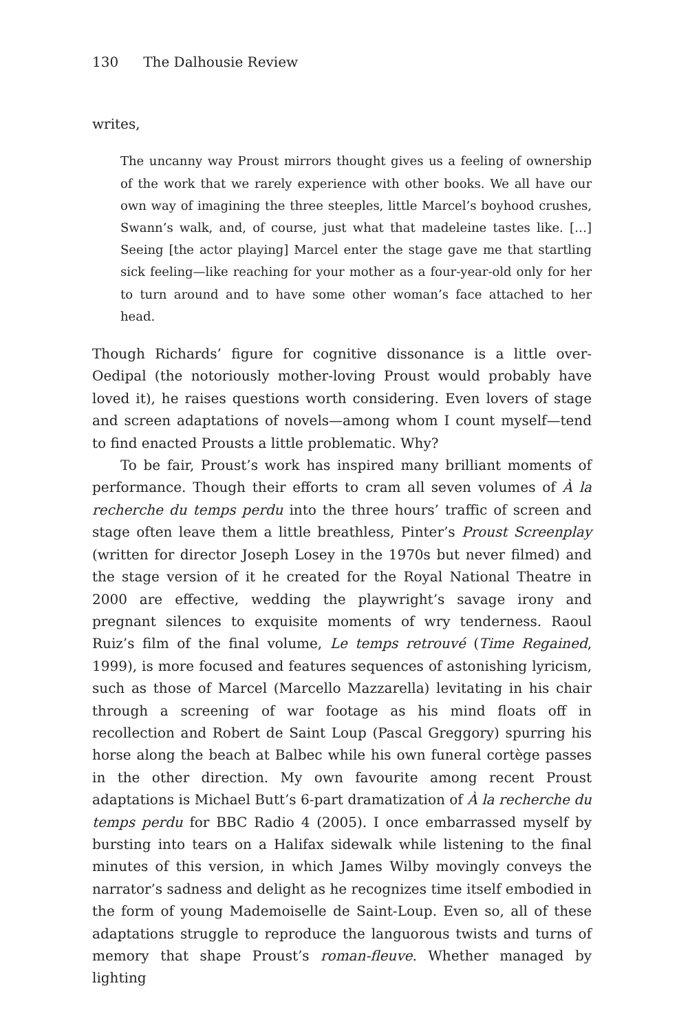130 The Dalhousie Review
writes,
The uncanny way Proust mirrors thought gives us a feeling of ownership of the work that we rarely experience with other books. We all have our own way of imagining the three steeples, little Marcel’s boyhood crushes, Swann’s walk, and, of course, just what that madeleine tastes like. […] Seeing [the actor playing] Marcel enter the stage gave me that startling sick feeling—like reaching for your mother as a four-year-old only for her to turn around and to have some other woman’s face attached to her head.
Though Richards’ figure for cognitive dissonance is a little over-Oedipal (the notoriously mother-loving Proust would probably have loved it), he raises questions worth considering. Even lovers of stage and screen adaptations of novels—among whom I count myself—tend to find enacted Prousts a little problematic. Why?
To be fair, Proust’s work has inspired many brilliant moments of performance. Though their efforts to cram all seven volumes of À la recherche du temps perdu into the three hours’ traffic of screen and stage often leave them a little breathless, Pinter’s Proust Screenplay (written for director Joseph Losey in the 1970s but never filmed) and the stage version of it he created for the Royal National Theatre in 2000 are effective, wedding the playwright’s savage irony and pregnant silences to exquisite moments of wry tenderness. Raoul Ruiz’s film of the final volume, Le temps retrouvé (Time Regained, 1999), is more focused and features sequences of astonishing lyricism, such as those of Marcel (Marcello Mazzarella) levitating in his chair through a screening of war footage as his mind floats off in recollection and Robert de Saint Loup (Pascal Greggory) spurring his horse along the beach at Balbec while his own funeral cortège passes in the other direction. My own favourite among recent Proust adaptations is Michael Butt’s 6-part dramatization of À la recherche du temps perdu for BBC Radio 4 (2005). I once embarrassed myself by bursting into tears on a Halifax sidewalk while listening to the final minutes of this version, in which James Wilby movingly conveys the narrator’s sadness and delight as he recognizes time itself embodied in the form of young Mademoiselle de Saint-Loup. Even so, all of these adaptations struggle to reproduce the languorous twists and turns of memory that shape Proust’s roman-fleuve. Whether managed by lighting